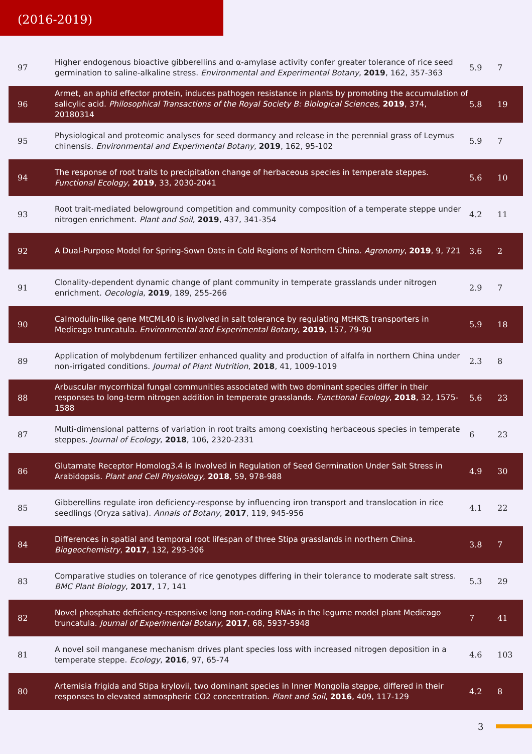(2016-2019)
| 97 | Higher endogenous bioactive gibberellins and α-amylase activity confer greater tolerance of rice seed germination to saline-alkaline stress. Environmental and Experimental Botany , 2019 , 162, 357-363 | 5.9 | 7 |
| 96 | Armet, an aphid effector protein, induces pathogen resistance in plants by promoting the accumulation of salicylic acid. Philosophical Transactions of the Royal Society B: Biological Sciences , 2019 , 374, 20180314 | 5.8 | 19 |
| 95 | Physiological and proteomic analyses for seed dormancy and release in the perennial grass of Leymus chinensis. Environmental and Experimental Botany , 2019 , 162, 95-102 | 5.9 | 7 |
| 94 | The response of root traits to precipitation change of herbaceous species in temperate steppes. Functional Ecology , 2019 , 33, 2030-2041 | 5.6 | 10 |
| 93 | Root trait-mediated belowground competition and community composition of a temperate steppe under nitrogen enrichment. Plant and Soil , 2019 , 437, 341-354 | 4.2 | 11 |
| 92 | A Dual-Purpose Model for Spring-Sown Oats in Cold Regions of Northern China. Agronomy , 2019 , 9, 721 | 3.6 | 2 |
| 91 | Clonality-dependent dynamic change of plant community in temperate grasslands under nitrogen enrichment. Oecologia , 2019 , 189, 255-266 | 2.9 | 7 |
| 90 | Calmodulin-like gene MtCML40 is involved in salt tolerance by regulating MtHKTs transporters in Medicago truncatula. Environmental and Experimental Botany , 2019 , 157, 79-90 | 5.9 | 18 |
| 89 | Application of molybdenum fertilizer enhanced quality and production of alfalfa in northern China under non-irrigated conditions. Journal of Plant Nutrition , 2018 , 41, 1009-1019 | 2.3 | 8 |
| 88 | Arbuscular mycorrhizal fungal communities associated with two dominant species differ in their responses to long-term nitrogen addition in temperate grasslands. Functional Ecology , 2018 , 32, 1575-1588 | 5.6 | 23 |
| 87 | Multi-dimensional patterns of variation in root traits among coexisting herbaceous species in temperate steppes. Journal of Ecology , 2018 , 106, 2320-2331 | 6 | 23 |
| 86 | Glutamate Receptor Homolog3.4 is Involved in Regulation of Seed Germination Under Salt Stress in Arabidopsis. Plant and Cell Physiology , 2018 , 59, 978-988 | 4.9 | 30 |
| 85 | Gibberellins regulate iron deficiency-response by influencing iron transport and translocation in rice seedlings (Oryza sativa). Annals of Botany , 2017 , 119, 945-956 | 4.1 | 22 |
| 84 | Differences in spatial and temporal root lifespan of three Stipa grasslands in northern China. Biogeochemistry , 2017 , 132, 293-306 | 3.8 | 7 |
| 83 | Comparative studies on tolerance of rice genotypes differing in their tolerance to moderate salt stress. BMC Plant Biology , 2017 , 17, 141 | 5.3 | 29 |
| 82 | Novel phosphate deficiency-responsive long non-coding RNAs in the legume model plant Medicago truncatula. Journal of Experimental Botany , 2017 , 68, 5937-5948 | 7 | 41 |
| 81 | A novel soil manganese mechanism drives plant species loss with increased nitrogen deposition in a temperate steppe. Ecology , 2016 , 97, 65-74 | 4.6 | 103 |
| 80 | Artemisia frigida and Stipa krylovii, two dominant species in Inner Mongolia steppe, differed in their responses to elevated atmospheric CO2 concentration. Plant and Soil , 2016 , 409, 117-129 | 4.2 | 8 |
3